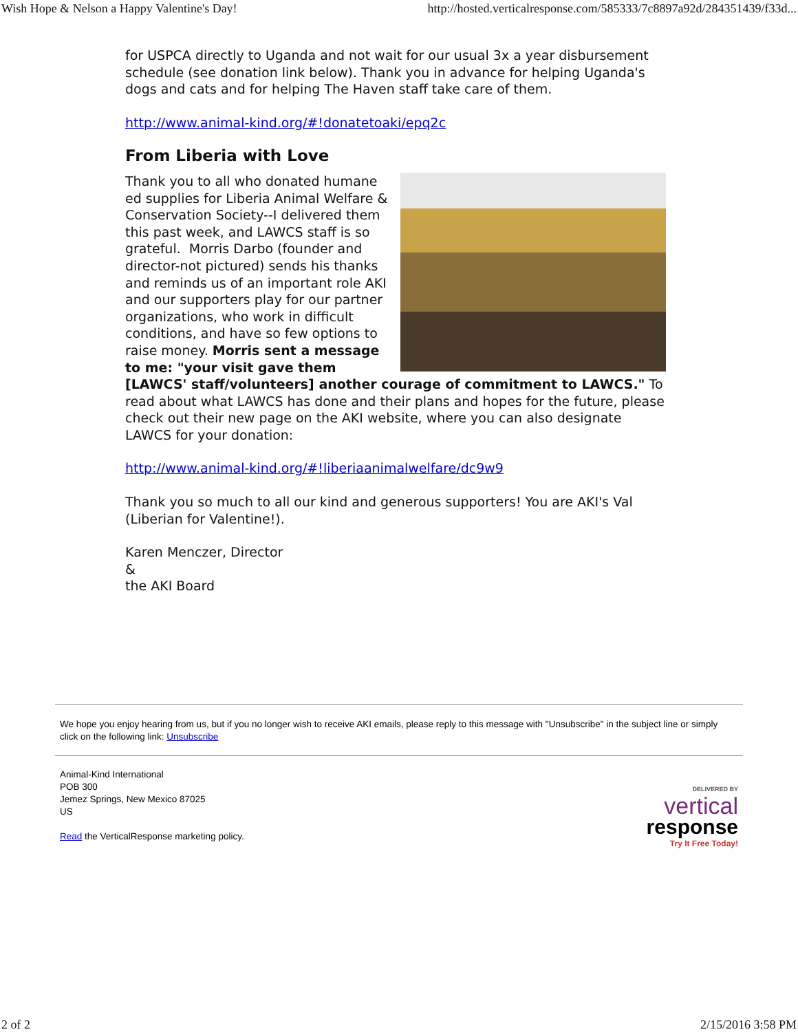Wish Hope & Nelson a Happy Valentine's Day! http://hosted.verticalresponse.com/585333/7c8897a92d/284351439/f33d...
for USPCA directly to Uganda and not wait for our usual 3x a year disbursement schedule (see donation link below). Thank you in advance for helping Uganda's dogs and cats and for helping The Haven staff take care of them.
http://www.animal-kind.org/#!donatetoaki/epq2c
From Liberia with Love
Thank you to all who donated humane ed supplies for Liberia Animal Welfare & Conservation Society--I delivered them this past week, and LAWCS staff is so grateful. Morris Darbo (founder and director-not pictured) sends his thanks and reminds us of an important role AKI and our supporters play for our partner organizations, who work in difficult conditions, and have so few options to raise money. Morris sent a message to me: "your visit gave them [LAWCS' staff/volunteers] another courage of commitment to LAWCS." To read about what LAWCS has done and their plans and hopes for the future, please check out their new page on the AKI website, where you can also designate LAWCS for your donation:
http://www.animal-kind.org/#!liberiaanimalwelfare/dc9w9
Thank you so much to all our kind and generous supporters! You are AKI's Val (Liberian for Valentine!).
Karen Menczer, Director
&
the AKI Board
We hope you enjoy hearing from us, but if you no longer wish to receive AKI emails, please reply to this message with "Unsubscribe" in the subject line or simply click on the following link: Unsubscribe
Animal-Kind International
POB 300
Jemez Springs, New Mexico 87025
US
Read the VerticalResponse marketing policy.
DELIVERED BY
vertical
response
Try It Free Today!
2 of 2 2/15/2016 3:58 PM